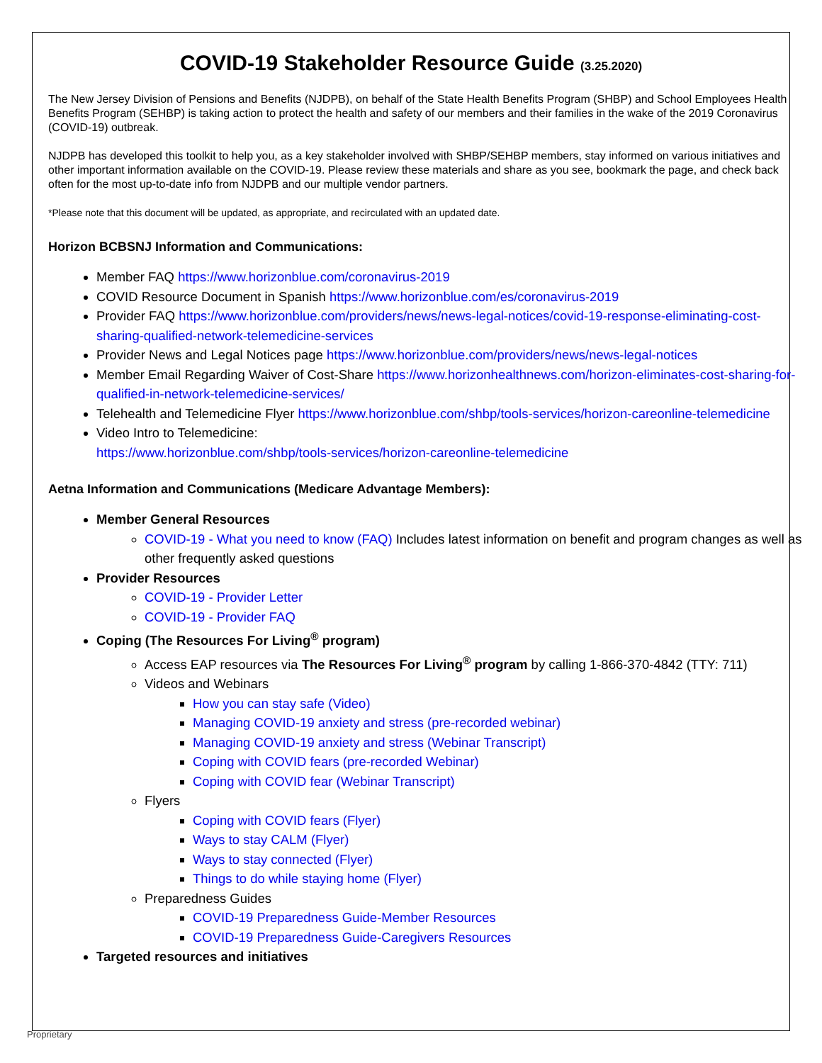COVID-19 Stakeholder Resource Guide (3.25.2020)
The New Jersey Division of Pensions and Benefits (NJDPB), on behalf of the State Health Benefits Program (SHBP) and School Employees Health Benefits Program (SEHBP) is taking action to protect the health and safety of our members and their families in the wake of the 2019 Coronavirus (COVID-19) outbreak.
NJDPB has developed this toolkit to help you, as a key stakeholder involved with SHBP/SEHBP members, stay informed on various initiatives and other important information available on the COVID-19. Please review these materials and share as you see, bookmark the page, and check back often for the most up-to-date info from NJDPB and our multiple vendor partners.
*Please note that this document will be updated, as appropriate, and recirculated with an updated date.
Horizon BCBSNJ Information and Communications:
Member FAQ https://www.horizonblue.com/coronavirus-2019
COVID Resource Document in Spanish https://www.horizonblue.com/es/coronavirus-2019
Provider FAQ https://www.horizonblue.com/providers/news/news-legal-notices/covid-19-response-eliminating-cost-sharing-qualified-network-telemedicine-services
Provider News and Legal Notices page https://www.horizonblue.com/providers/news/news-legal-notices
Member Email Regarding Waiver of Cost-Share https://www.horizonhealthnews.com/horizon-eliminates-cost-sharing-for-qualified-in-network-telemedicine-services/
Telehealth and Telemedicine Flyer https://www.horizonblue.com/shbp/tools-services/horizon-careonline-telemedicine
Video Intro to Telemedicine:
https://www.horizonblue.com/shbp/tools-services/horizon-careonline-telemedicine
Aetna Information and Communications (Medicare Advantage Members):
Member General Resources
COVID-19 - What you need to know (FAQ) Includes latest information on benefit and program changes as well as other frequently asked questions
Provider Resources
COVID-19 - Provider Letter
COVID-19 - Provider FAQ
Coping (The Resources For Living<sup>®</sup> program)
Access EAP resources via The Resources For Living<sup>®</sup> program by calling 1-866-370-4842 (TTY: 711)
Videos and Webinars
How you can stay safe (Video)
Managing COVID-19 anxiety and stress (pre-recorded webinar)
Managing COVID-19 anxiety and stress (Webinar Transcript)
Coping with COVID fears (pre-recorded Webinar)
Coping with COVID fear (Webinar Transcript)
Flyers
Coping with COVID fears (Flyer)
Ways to stay CALM (Flyer)
Ways to stay connected (Flyer)
Things to do while staying home (Flyer)
Preparedness Guides
COVID-19 Preparedness Guide-Member Resources
COVID-19 Preparedness Guide-Caregivers Resources
Targeted resources and initiatives
Proprietary